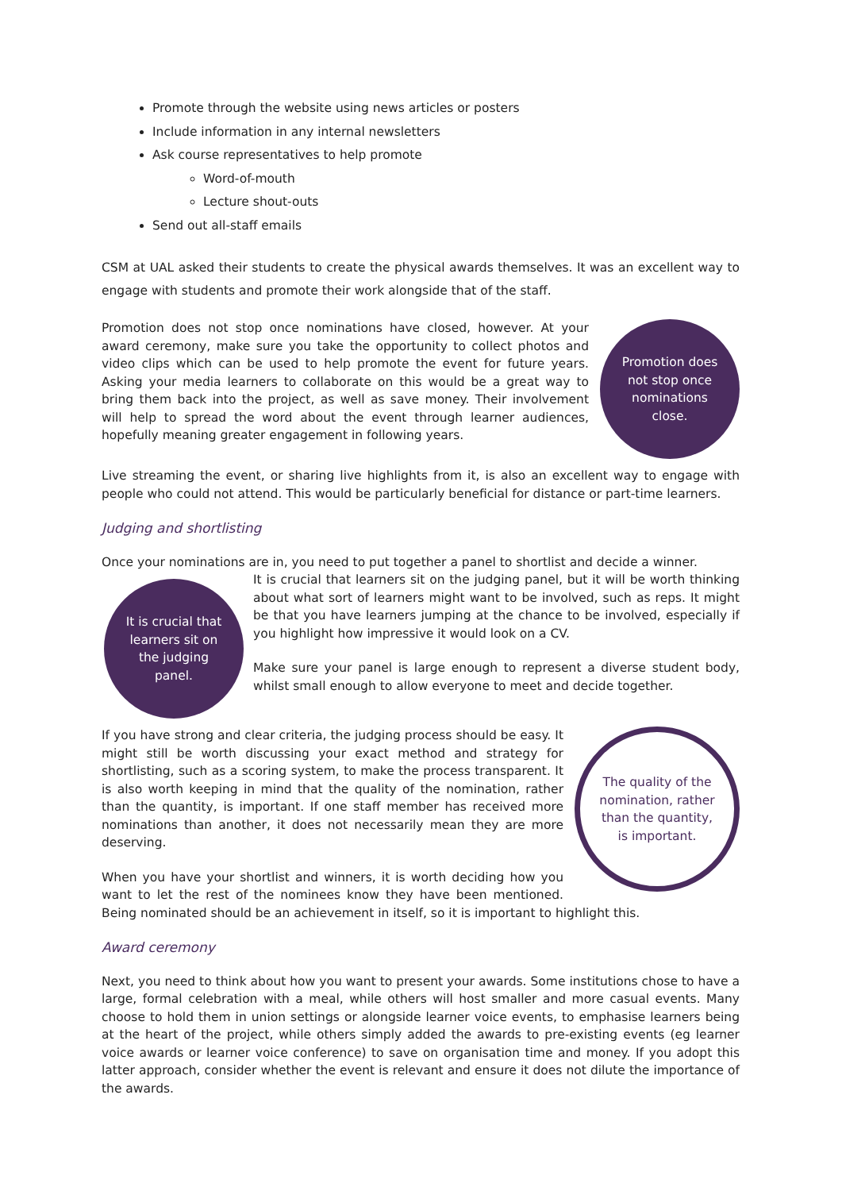Promote through the website using news articles or posters
Include information in any internal newsletters
Ask course representatives to help promote
Word-of-mouth
Lecture shout-outs
Send out all-staff emails
CSM at UAL asked their students to create the physical awards themselves. It was an excellent way to engage with students and promote their work alongside that of the staff.
Promotion does not stop once nominations close.
Promotion does not stop once nominations have closed, however. At your award ceremony, make sure you take the opportunity to collect photos and video clips which can be used to help promote the event for future years. Asking your media learners to collaborate on this would be a great way to bring them back into the project, as well as save money. Their involvement will help to spread the word about the event through learner audiences, hopefully meaning greater engagement in following years.
Live streaming the event, or sharing live highlights from it, is also an excellent way to engage with people who could not attend. This would be particularly beneficial for distance or part-time learners.
Judging and shortlisting
Once your nominations are in, you need to put together a panel to shortlist and decide a winner.
It is crucial that learners sit on the judging panel.
It is crucial that learners sit on the judging panel, but it will be worth thinking about what sort of learners might want to be involved, such as reps. It might be that you have learners jumping at the chance to be involved, especially if you highlight how impressive it would look on a CV.
Make sure your panel is large enough to represent a diverse student body, whilst small enough to allow everyone to meet and decide together.
The quality of the nomination, rather than the quantity, is important.
If you have strong and clear criteria, the judging process should be easy. It might still be worth discussing your exact method and strategy for shortlisting, such as a scoring system, to make the process transparent. It is also worth keeping in mind that the quality of the nomination, rather than the quantity, is important. If one staff member has received more nominations than another, it does not necessarily mean they are more deserving.
When you have your shortlist and winners, it is worth deciding how you want to let the rest of the nominees know they have been mentioned. Being nominated should be an achievement in itself, so it is important to highlight this.
Award ceremony
Next, you need to think about how you want to present your awards. Some institutions chose to have a large, formal celebration with a meal, while others will host smaller and more casual events. Many choose to hold them in union settings or alongside learner voice events, to emphasise learners being at the heart of the project, while others simply added the awards to pre-existing events (eg learner voice awards or learner voice conference) to save on organisation time and money. If you adopt this latter approach, consider whether the event is relevant and ensure it does not dilute the importance of the awards.